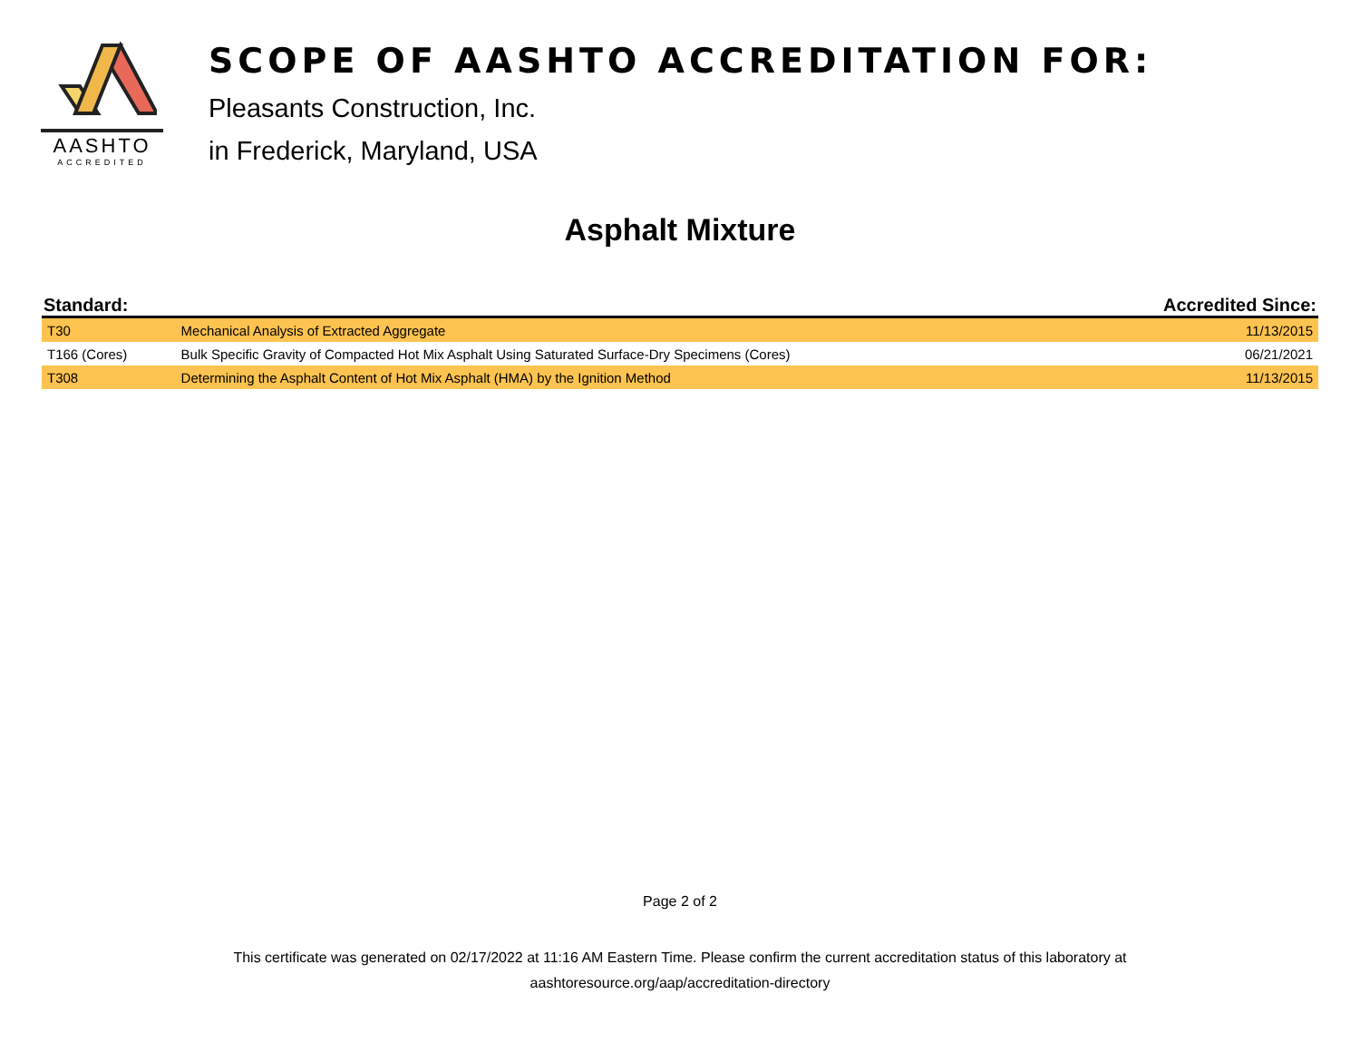AASHTO
ACCREDITED
SCOPE OF AASHTO ACCREDITATION FOR:
Pleasants Construction, Inc.
in Frederick, Maryland, USA
Asphalt Mixture
| Standard: | | Accredited Since: |
| --- | --- | --- |
| T30 | Mechanical Analysis of Extracted Aggregate | 11/13/2015 |
| T166 (Cores) | Bulk Specific Gravity of Compacted Hot Mix Asphalt Using Saturated Surface-Dry Specimens (Cores) | 06/21/2021 |
| T308 | Determining the Asphalt Content of Hot Mix Asphalt (HMA) by the Ignition Method | 11/13/2015 |
Page 2 of 2
This certificate was generated on 02/17/2022 at 11:16 AM Eastern Time. Please confirm the current accreditation status of this laboratory at
aashtoresource.org/aap/accreditation-directory